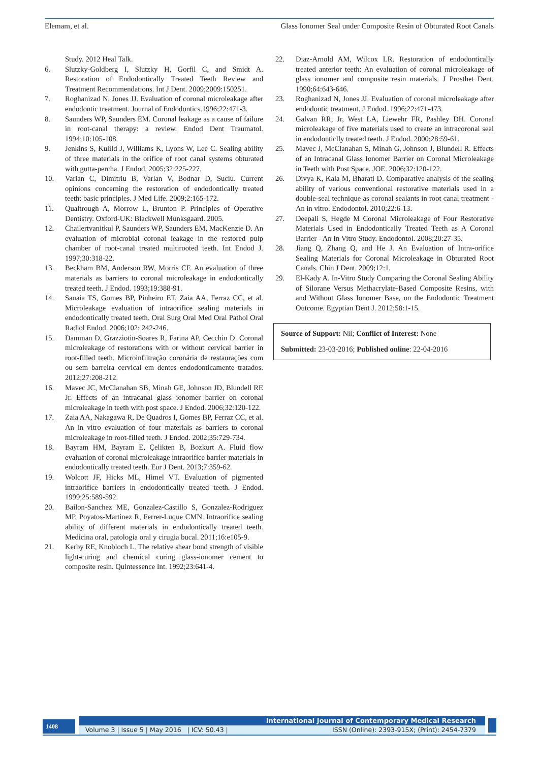Elemam, et al. Glass Ionomer Seal under Composite Resin of Obturated Root Canals
Study. 2012 Heal Talk.
6. Slutzky-Goldberg I, Slutzky H, Gorfil C, and Smidt A. Restoration of Endodontically Treated Teeth Review and Treatment Recommendations. Int J Dent. 2009;2009:150251.
7. Roghanizad N, Jones JJ. Evaluation of coronal microleakage after endodontic treatment. Journal of Endodontics.1996;22:471-3.
8. Saunders WP, Saunders EM. Coronal leakage as a cause of failure in root-canal therapy: a review. Endod Dent Traumatol. 1994;10:105-108.
9. Jenkins S, Kulild J, Williams K, Lyons W, Lee C. Sealing ability of three materials in the orifice of root canal systems obturated with gutta-percha. J Endod. 2005;32:225-227.
10. Varlan C, Dimitriu B, Varlan V, Bodnar D, Suciu. Current opinions concerning the restoration of endodontically treated teeth: basic principles. J Med Life. 2009;2:165-172.
11. Qualtrough A, Morrow L, Brunton P. Principles of Operative Dentistry. Oxford-UK: Blackwell Munksgaard. 2005.
12. Chailertvanitkul P, Saunders WP, Saunders EM, MacKenzie D. An evaluation of microbial coronal leakage in the restored pulp chamber of root-canal treated multirooted teeth. Int Endod J. 1997;30:318-22.
13. Beckham BM, Anderson RW, Morris CF. An evaluation of three materials as barriers to coronal microleakage in endodontically treated teeth. J Endod. 1993;19:388-91.
14. Sauaia TS, Gomes BP, Pinheiro ET, Zaia AA, Ferraz CC, et al. Microleakage evaluation of intraorifice sealing materials in endodontically treated teeth. Oral Surg Oral Med Oral Pathol Oral Radiol Endod. 2006;102: 242-246.
15. Damman D, Grazziotin-Soares R, Farina AP, Cecchin D. Coronal microleakage of restorations with or without cervical barrier in root-filled teeth. Microinfiltração coronária de restaurações com ou sem barreira cervical em dentes endodonticamente tratados. 2012;27:208-212.
16. Mavec JC, McClanahan SB, Minah GE, Johnson JD, Blundell RE Jr. Effects of an intracanal glass ionomer barrier on coronal microleakage in teeth with post space. J Endod. 2006;32:120-122.
17. Zaia AA, Nakagawa R, De Quadros I, Gomes BP, Ferraz CC, et al. An in vitro evaluation of four materials as barriers to coronal microleakage in root-filled teeth. J Endod. 2002;35:729-734.
18. Bayram HM, Bayram E, Çelikten B, Bozkurt A. Fluid flow evaluation of coronal microleakage intraorifice barrier materials in endodontically treated teeth. Eur J Dent. 2013;7:359-62.
19. Wolcott JF, Hicks ML, Himel VT. Evaluation of pigmented intraorifice barriers in endodontically treated teeth. J Endod. 1999;25:589-592.
20. Bailon-Sanchez ME, Gonzalez-Castillo S, Gonzalez-Rodriguez MP, Poyatos-Martinez R, Ferrer-Luque CMN. Intraorifice sealing ability of different materials in endodontically treated teeth. Medicina oral, patologia oral y cirugia bucal. 2011;16:e105-9.
21. Kerby RE, Knobloch L. The relative shear bond strength of visible light-curing and chemical curing glass-ionomer cement to composite resin. Quintessence Int. 1992;23:641-4.
22. Diaz-Arnold AM, Wilcox LR. Restoration of endodontically treated anterior teeth: An evaluation of coronal microleakage of glass ionomer and composite resin materials. J Prosthet Dent. 1990;64:643-646.
23. Roghanizad N, Jones JJ. Evaluation of coronal microleakage after endodontic treatment. J Endod. 1996;22:471-473.
24. Galvan RR, Jr, West LA, Liewehr FR, Pashley DH. Coronal microleakage of five materials used to create an intracoronal seal in endodonticlly treated teeth. J Endod. 2000;28:59-61.
25. Mavec J, McClanahan S, Minah G, Johnson J, Blundell R. Effects of an Intracanal Glass Ionomer Barrier on Coronal Microleakage in Teeth with Post Space. JOE. 2006;32:120-122.
26. Divya K, Kala M, Bharati D. Comparative analysis of the sealing ability of various conventional restorative materials used in a double-seal technique as coronal sealants in root canal treatment - An in vitro. Endodontol. 2010;22:6-13.
27. Deepali S, Hegde M Coronal Microleakage of Four Restorative Materials Used in Endodontically Treated Teeth as A Coronal Barrier - An In Vitro Study. Endodontol. 2008;20:27-35.
28. Jiang Q, Zhang Q, and He J. An Evaluation of Intra-orifice Sealing Materials for Coronal Microleakage in Obturated Root Canals. Chin J Dent. 2009;12:1.
29. El-Kady A. In-Vitro Study Comparing the Coronal Sealing Ability of Silorane Versus Methacrylate-Based Composite Resins, with and Without Glass Ionomer Base, on the Endodontic Treatment Outcome. Egyptian Dent J. 2012;58:1-15.
Source of Support: Nil; Conflict of Interest: None
Submitted: 23-03-2016; Published online: 22-04-2016
1408
International Journal of Contemporary Medical Research
Volume 3 | Issue 5 | May 2016 | ICV: 50.43 | ISSN (Online): 2393-915X; (Print): 2454-7379